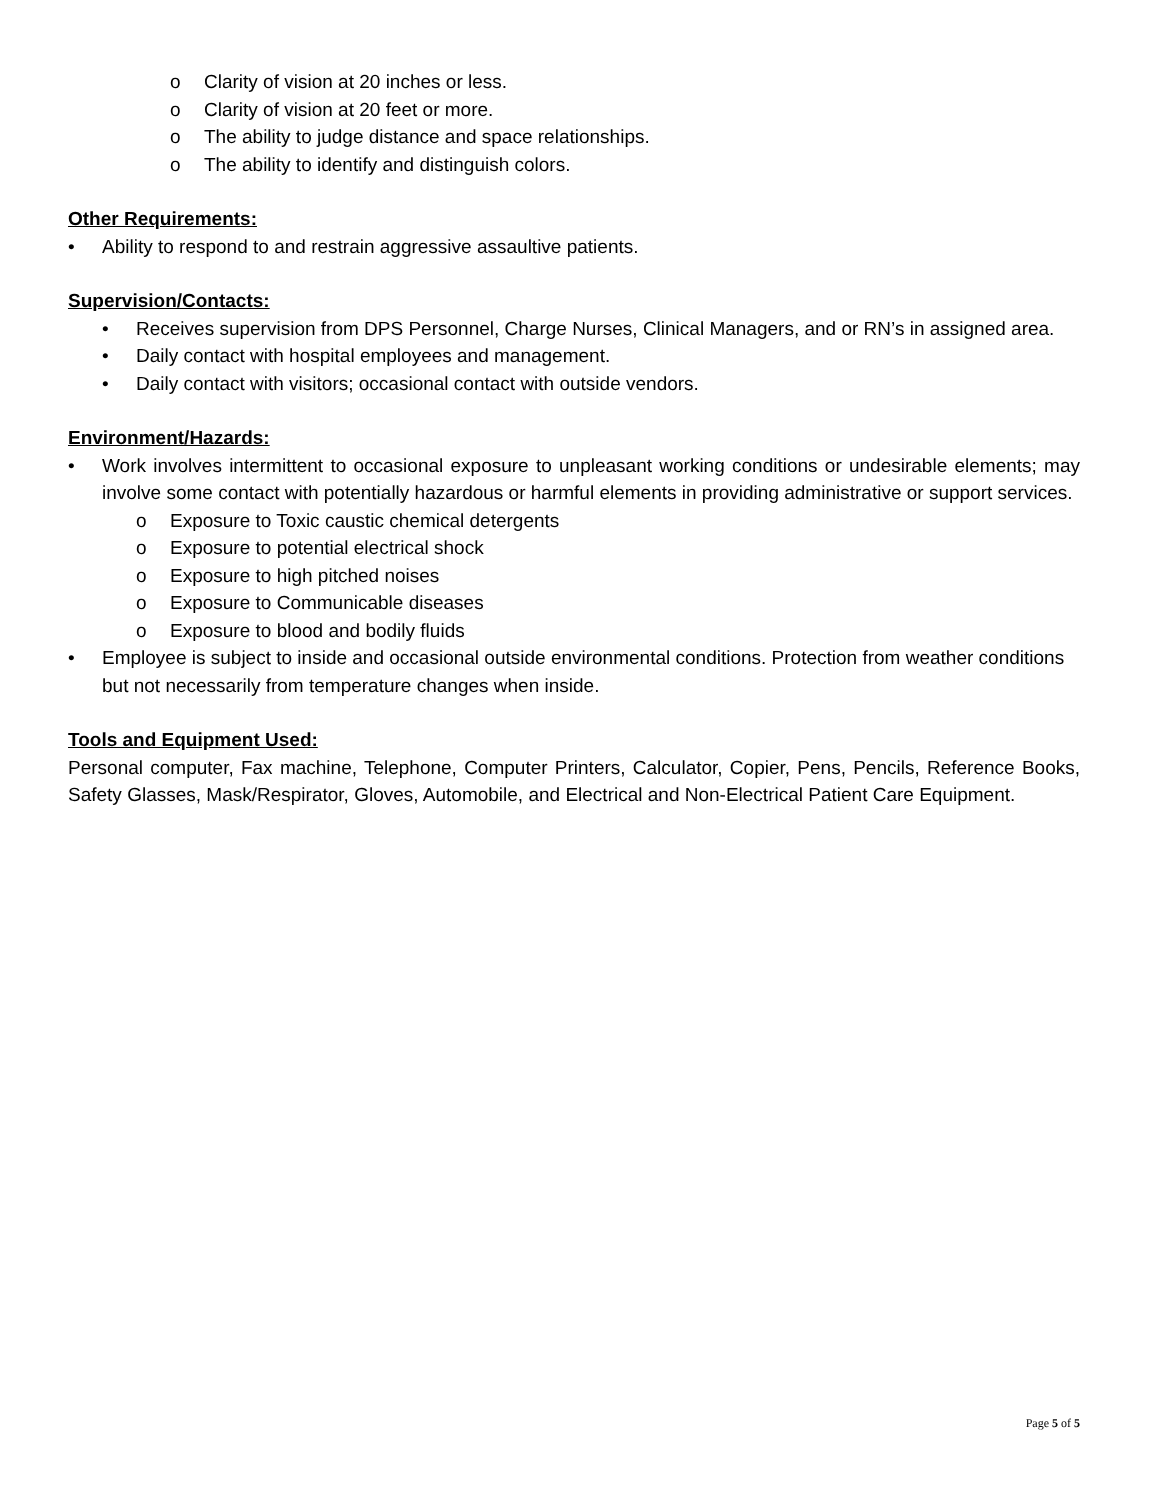o Clarity of vision at 20 inches or less.
o Clarity of vision at 20 feet or more.
o The ability to judge distance and space relationships.
o The ability to identify and distinguish colors.
Other Requirements:
• Ability to respond to and restrain aggressive assaultive patients.
Supervision/Contacts:
• Receives supervision from DPS Personnel, Charge Nurses, Clinical Managers, and or RN’s in assigned area.
• Daily contact with hospital employees and management.
• Daily contact with visitors; occasional contact with outside vendors.
Environment/Hazards:
• Work involves intermittent to occasional exposure to unpleasant working conditions or undesirable elements; may involve some contact with potentially hazardous or harmful elements in providing administrative or support services.
o Exposure to Toxic caustic chemical detergents
o Exposure to potential electrical shock
o Exposure to high pitched noises
o Exposure to Communicable diseases
o Exposure to blood and bodily fluids
• Employee is subject to inside and occasional outside environmental conditions. Protection from weather conditions but not necessarily from temperature changes when inside.
Tools and Equipment Used:
Personal computer, Fax machine, Telephone, Computer Printers, Calculator, Copier, Pens, Pencils, Reference Books, Safety Glasses, Mask/Respirator, Gloves, Automobile, and Electrical and Non-Electrical Patient Care Equipment.
Page 5 of 5